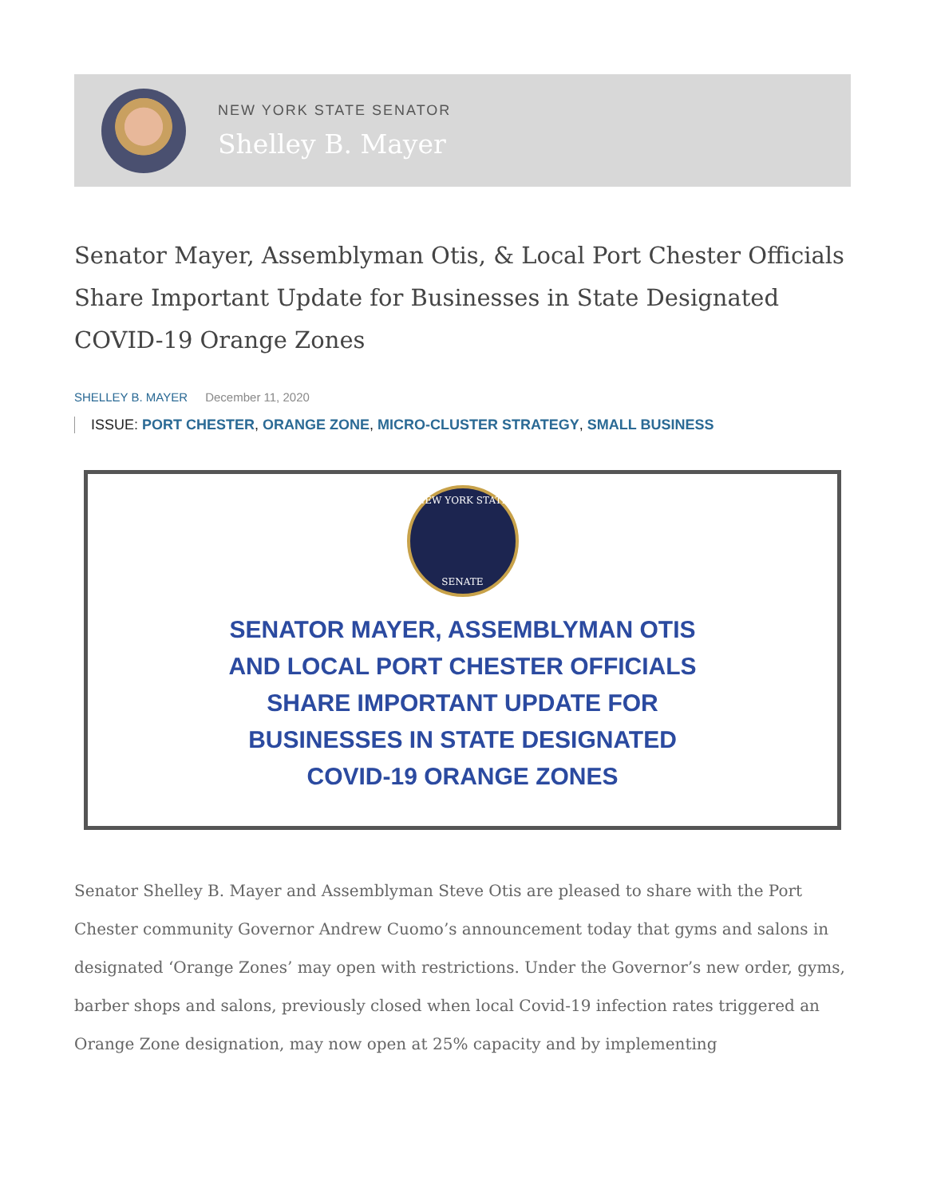NEW YORK STATE SENATOR
Shelley B. Mayer
Senator Mayer, Assemblyman Otis, & Local Port Chester Officials Share Important Update for Businesses in State Designated COVID-19 Orange Zones
SHELLEY B. MAYER December 11, 2020
ISSUE: PORT CHESTER, ORANGE ZONE, MICRO-CLUSTER STRATEGY, SMALL BUSINESS
NEW YORK STATE
SENATE
SENATOR MAYER, ASSEMBLYMAN OTIS
AND LOCAL PORT CHESTER OFFICIALS
SHARE IMPORTANT UPDATE FOR
BUSINESSES IN STATE DESIGNATED
COVID-19 ORANGE ZONES
Senator Shelley B. Mayer and Assemblyman Steve Otis are pleased to share with the Port Chester community Governor Andrew Cuomo’s announcement today that gyms and salons in designated ‘Orange Zones’ may open with restrictions. Under the Governor’s new order, gyms, barber shops and salons, previously closed when local Covid-19 infection rates triggered an Orange Zone designation, may now open at 25% capacity and by implementing